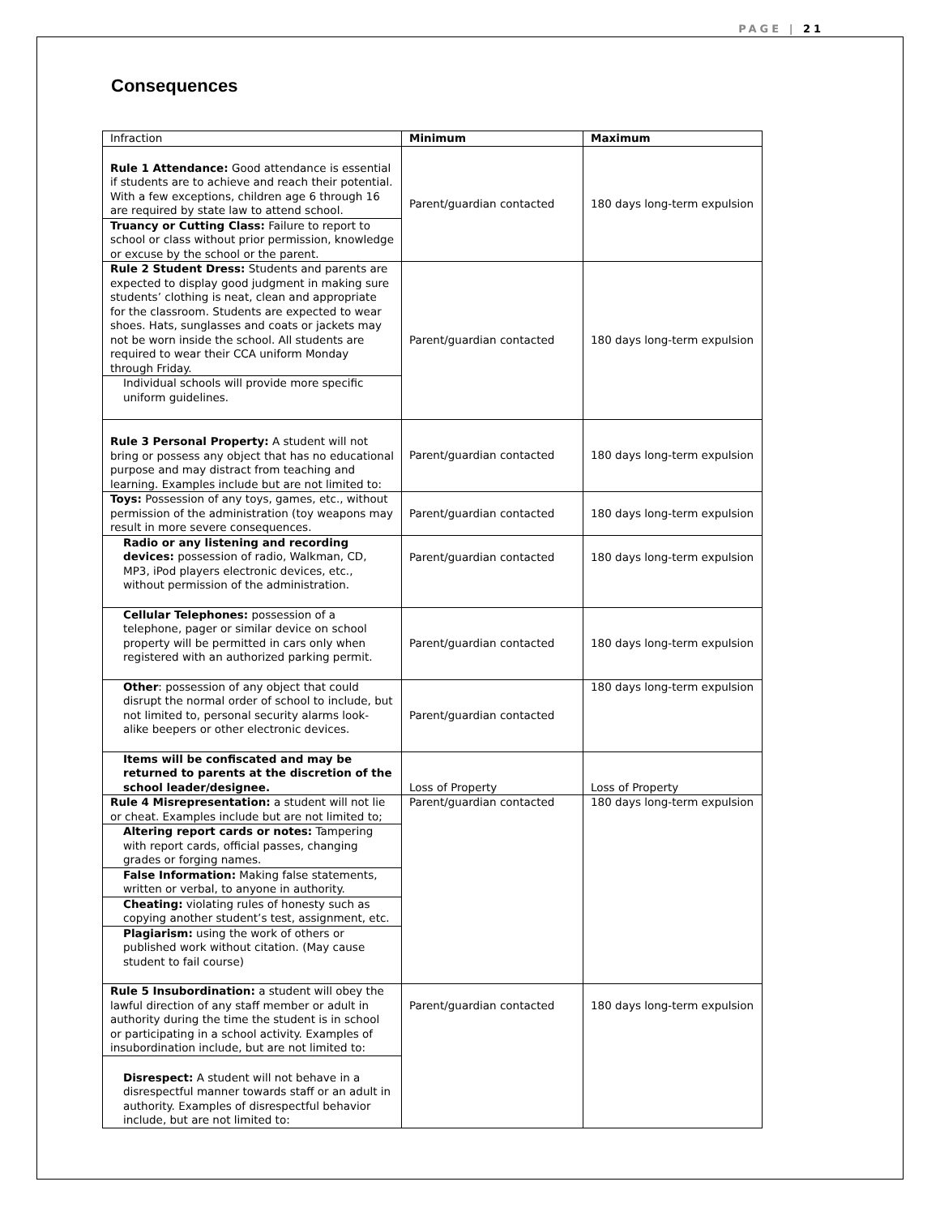PAGE | 21
Consequences
| Infraction | Minimum | Maximum |
| --- | --- | --- |
| Rule 1 Attendance: Good attendance is essential if students are to achieve and reach their potential. With a few exceptions, children age 6 through 16 are required by state law to attend school. | Parent/guardian contacted | 180 days long-term expulsion |
| Truancy or Cutting Class: Failure to report to school or class without prior permission, knowledge or excuse by the school or the parent. | | |
| Rule 2 Student Dress: Students and parents are expected to display good judgment in making sure students’ clothing is neat, clean and appropriate for the classroom. Students are expected to wear shoes. Hats, sunglasses and coats or jackets may not be worn inside the school. All students are required to wear their CCA uniform Monday through Friday. | Parent/guardian contacted | 180 days long-term expulsion |
| Individual schools will provide more specific uniform guidelines. | | |
| Rule 3 Personal Property: A student will not bring or possess any object that has no educational purpose and may distract from teaching and learning. Examples include but are not limited to: | Parent/guardian contacted | 180 days long-term expulsion |
| Toys: Possession of any toys, games, etc., without permission of the administration (toy weapons may result in more severe consequences. | Parent/guardian contacted | 180 days long-term expulsion |
| Radio or any listening and recording devices: possession of radio, Walkman, CD, MP3, iPod players electronic devices, etc., without permission of the administration. | Parent/guardian contacted | 180 days long-term expulsion |
| Cellular Telephones: possession of a telephone, pager or similar device on school property will be permitted in cars only when registered with an authorized parking permit. | Parent/guardian contacted | 180 days long-term expulsion |
| Other : possession of any object that could disrupt the normal order of school to include, but not limited to, personal security alarms look-alike beepers or other electronic devices. | Parent/guardian contacted | 180 days long-term expulsion |
| Items will be confiscated and may be returned to parents at the discretion of the school leader/designee. | Loss of Property | Loss of Property |
| Rule 4 Misrepresentation: a student will not lie or cheat. Examples include but are not limited to; | Parent/guardian contacted | 180 days long-term expulsion |
| Altering report cards or notes: Tampering with report cards, official passes, changing grades or forging names. | | |
| False Information: Making false statements, written or verbal, to anyone in authority. | | |
| Cheating: violating rules of honesty such as copying another student’s test, assignment, etc. | | |
| Plagiarism: using the work of others or published work without citation. (May cause student to fail course) | | |
| Rule 5 Insubordination: a student will obey the lawful direction of any staff member or adult in authority during the time the student is in school or participating in a school activity. Examples of insubordination include, but are not limited to: | Parent/guardian contacted | 180 days long-term expulsion |
| Disrespect: A student will not behave in a disrespectful manner towards staff or an adult in authority. Examples of disrespectful behavior include, but are not limited to: | | |